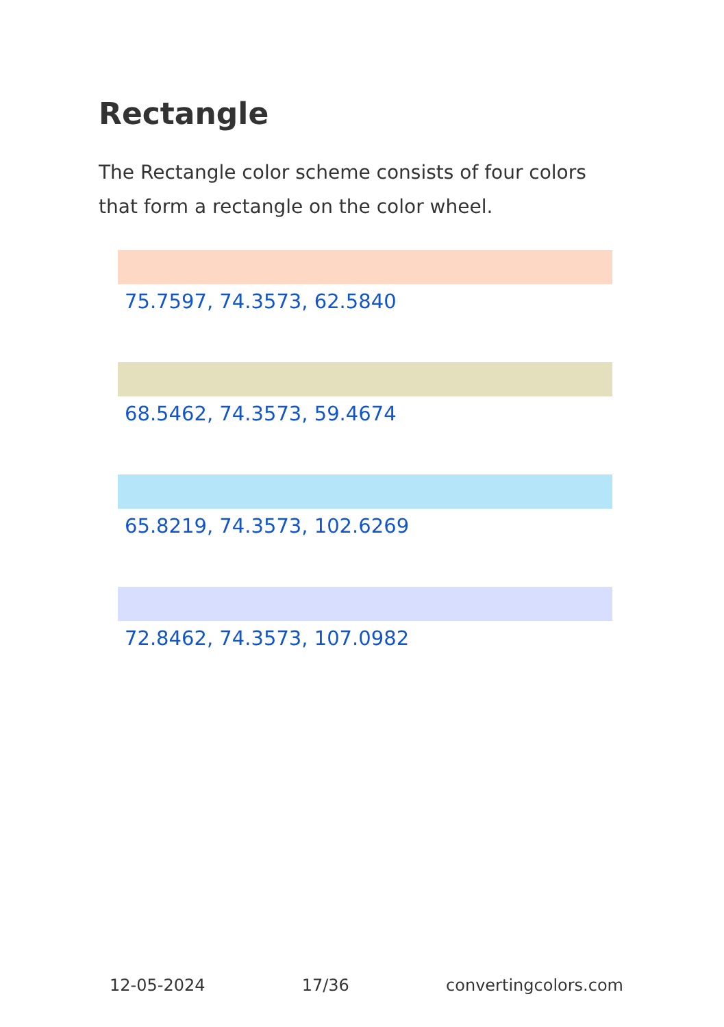Rectangle
The Rectangle color scheme consists of four colors that form a rectangle on the color wheel.
75.7597, 74.3573, 62.5840
68.5462, 74.3573, 59.4674
65.8219, 74.3573, 102.6269
72.8462, 74.3573, 107.0982
12-05-2024 17/36 convertingcolors.com